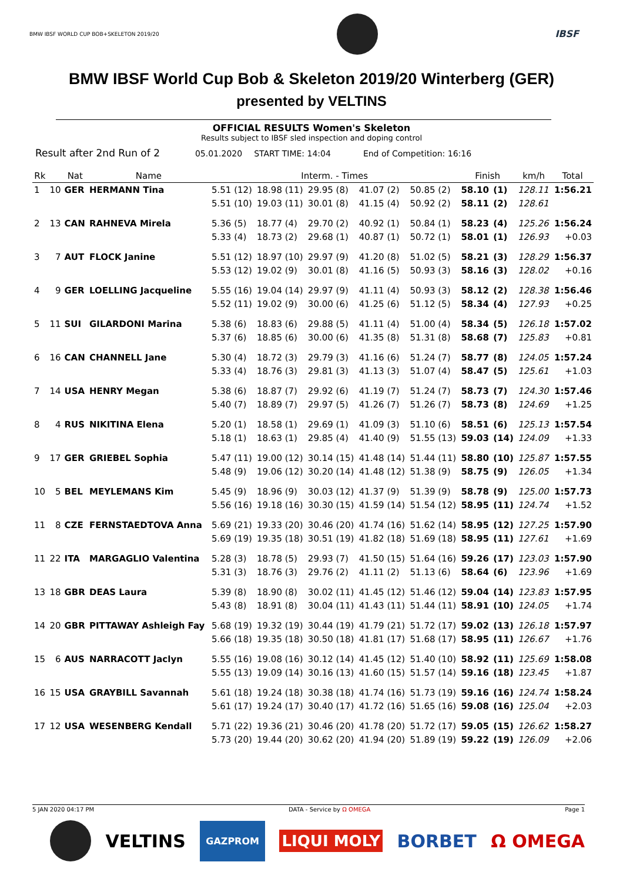BMW IBSF WORLD CUP BOB+SKELETON 2019/20 IBSF
BMW IBSF World Cup Bob & Skeleton 2019/20 Winterberg (GER)
presented by VELTINS
OFFICIAL RESULTS Women's Skeleton
Results subject to IBSF sled inspection and doping control
Result after 2nd Run of 2 05.01.2020 START TIME: 14:04 End of Competition: 16:16
| Rk | | Nat | Name | Interm. - Times | | | | | Finish | | km/h | Total |
| --- | --- | --- | --- | --- | --- | --- | --- | --- | --- | --- | --- | --- |
| 1 | 10 | GER | HERMANN Tina | 5.51 (12) 5.51 (10) | 18.98 (11) 19.03 (11) | 29.95 (8) 30.01 (8) | 41.07 (2) 41.15 (4) | 50.85 (2) 50.92 (2) | 58.10 58.11 | (1) (2) | 128.11 128.61 | 1:56.21 |
| 2 | 13 | CAN | RAHNEVA Mirela | 5.36 (5) 5.33 (4) | 18.77 (4) 18.73 (2) | 29.70 (2) 29.68 (1) | 40.92 (1) 40.87 (1) | 50.84 (1) 50.72 (1) | 58.23 58.01 | (4) (1) | 125.26 126.93 | 1:56.24 +0.03 |
| 3 | 7 | AUT | FLOCK Janine | 5.51 (12) 5.53 (12) | 18.97 (10) 19.02 (9) | 29.97 (9) 30.01 (8) | 41.20 (8) 41.16 (5) | 51.02 (5) 50.93 (3) | 58.21 58.16 | (3) (3) | 128.29 128.02 | 1:56.37 +0.16 |
| 4 | 9 | GER | LOELLING Jacqueline | 5.55 (16) 5.52 (11) | 19.04 (14) 19.02 (9) | 29.97 (9) 30.00 (6) | 41.11 (4) 41.25 (6) | 50.93 (3) 51.12 (5) | 58.12 58.34 | (2) (4) | 128.38 127.93 | 1:56.46 +0.25 |
| 5 | 11 | SUI | GILARDONI Marina | 5.38 (6) 5.37 (6) | 18.83 (6) 18.85 (6) | 29.88 (5) 30.00 (6) | 41.11 (4) 41.35 (8) | 51.00 (4) 51.31 (8) | 58.34 58.68 | (5) (7) | 126.18 125.83 | 1:57.02 +0.81 |
| 6 | 16 | CAN | CHANNELL Jane | 5.30 (4) 5.33 (4) | 18.72 (3) 18.76 (3) | 29.79 (3) 29.81 (3) | 41.16 (6) 41.13 (3) | 51.24 (7) 51.07 (4) | 58.77 58.47 | (8) (5) | 124.05 125.61 | 1:57.24 +1.03 |
| 7 | 14 | USA | HENRY Megan | 5.38 (6) 5.40 (7) | 18.87 (7) 18.89 (7) | 29.92 (6) 29.97 (5) | 41.19 (7) 41.26 (7) | 51.24 (7) 51.26 (7) | 58.73 58.73 | (7) (8) | 124.30 124.69 | 1:57.46 +1.25 |
| 8 | 4 | RUS | NIKITINA Elena | 5.20 (1) 5.18 (1) | 18.58 (1) 18.63 (1) | 29.69 (1) 29.85 (4) | 41.09 (3) 41.40 (9) | 51.10 (6) 51.55 (13) | 58.51 59.03 | (6) (14) | 125.13 124.09 | 1:57.54 +1.33 |
| 9 | 17 | GER | GRIEBEL Sophia | 5.47 (11) 5.48 (9) | 19.00 (12) 19.06 (12) | 30.14 (15) 30.20 (14) | 41.48 (14) 41.48 (12) | 51.44 (11) 51.38 (9) | 58.80 58.75 | (10) (9) | 125.87 126.05 | 1:57.55 +1.34 |
| 10 | 5 | BEL | MEYLEMANS Kim | 5.45 (9) 5.56 (16) | 18.96 (9) 19.18 (16) | 30.03 (12) 30.30 (15) | 41.37 (9) 41.59 (14) | 51.39 (9) 51.54 (12) | 58.78 58.95 | (9) (11) | 125.00 124.74 | 1:57.73 +1.52 |
| 11 | 8 | CZE | FERNSTAEDTOVA Anna | 5.69 (21) 5.69 (19) | 19.33 (20) 19.35 (18) | 30.46 (20) 30.51 (19) | 41.74 (16) 41.82 (18) | 51.62 (14) 51.69 (18) | 58.95 58.95 | (12) (11) | 127.25 127.61 | 1:57.90 +1.69 |
| 11 | 22 | ITA | MARGAGLIO Valentina | 5.28 (3) 5.31 (3) | 18.78 (5) 18.76 (3) | 29.93 (7) 29.76 (2) | 41.50 (15) 41.11 (2) | 51.64 (16) 51.13 (6) | 59.26 58.64 | (17) (6) | 123.03 123.96 | 1:57.90 +1.69 |
| 13 | 18 | GBR | DEAS Laura | 5.39 (8) 5.43 (8) | 18.90 (8) 18.91 (8) | 30.02 (11) 30.04 (11) | 41.45 (12) 41.43 (11) | 51.46 (12) 51.44 (11) | 59.04 58.91 | (14) (10) | 123.83 124.05 | 1:57.95 +1.74 |
| 14 | 20 | GBR | PITTAWAY Ashleigh Fay | 5.68 (19) 5.66 (18) | 19.32 (19) 19.35 (18) | 30.44 (19) 30.50 (18) | 41.79 (21) 41.81 (17) | 51.72 (17) 51.68 (17) | 59.02 58.95 | (13) (11) | 126.18 126.67 | 1:57.97 +1.76 |
| 15 | 6 | AUS | NARRACOTT Jaclyn | 5.55 (16) 5.55 (13) | 19.08 (16) 19.09 (14) | 30.12 (14) 30.16 (13) | 41.45 (12) 41.60 (15) | 51.40 (10) 51.57 (14) | 58.92 59.16 | (11) (18) | 125.69 123.45 | 1:58.08 +1.87 |
| 16 | 15 | USA | GRAYBILL Savannah | 5.61 (18) 5.61 (17) | 19.24 (18) 19.24 (17) | 30.38 (18) 30.40 (17) | 41.74 (16) 41.72 (16) | 51.73 (19) 51.65 (16) | 59.16 59.08 | (16) (16) | 124.74 125.04 | 1:58.24 +2.03 |
| 17 | 12 | USA | WESENBERG Kendall | 5.71 (22) 5.73 (20) | 19.36 (21) 19.44 (20) | 30.46 (20) 30.62 (20) | 41.78 (20) 41.94 (20) | 51.72 (17) 51.89 (19) | 59.05 59.22 | (15) (19) | 126.62 126.09 | 1:58.27 +2.06 |
5 JAN 2020 04:17 PM DATA - Service by Ω OMEGA Page 1
VELTINS GAZPROM LIQUI MOLY BORBET Ω OMEGA